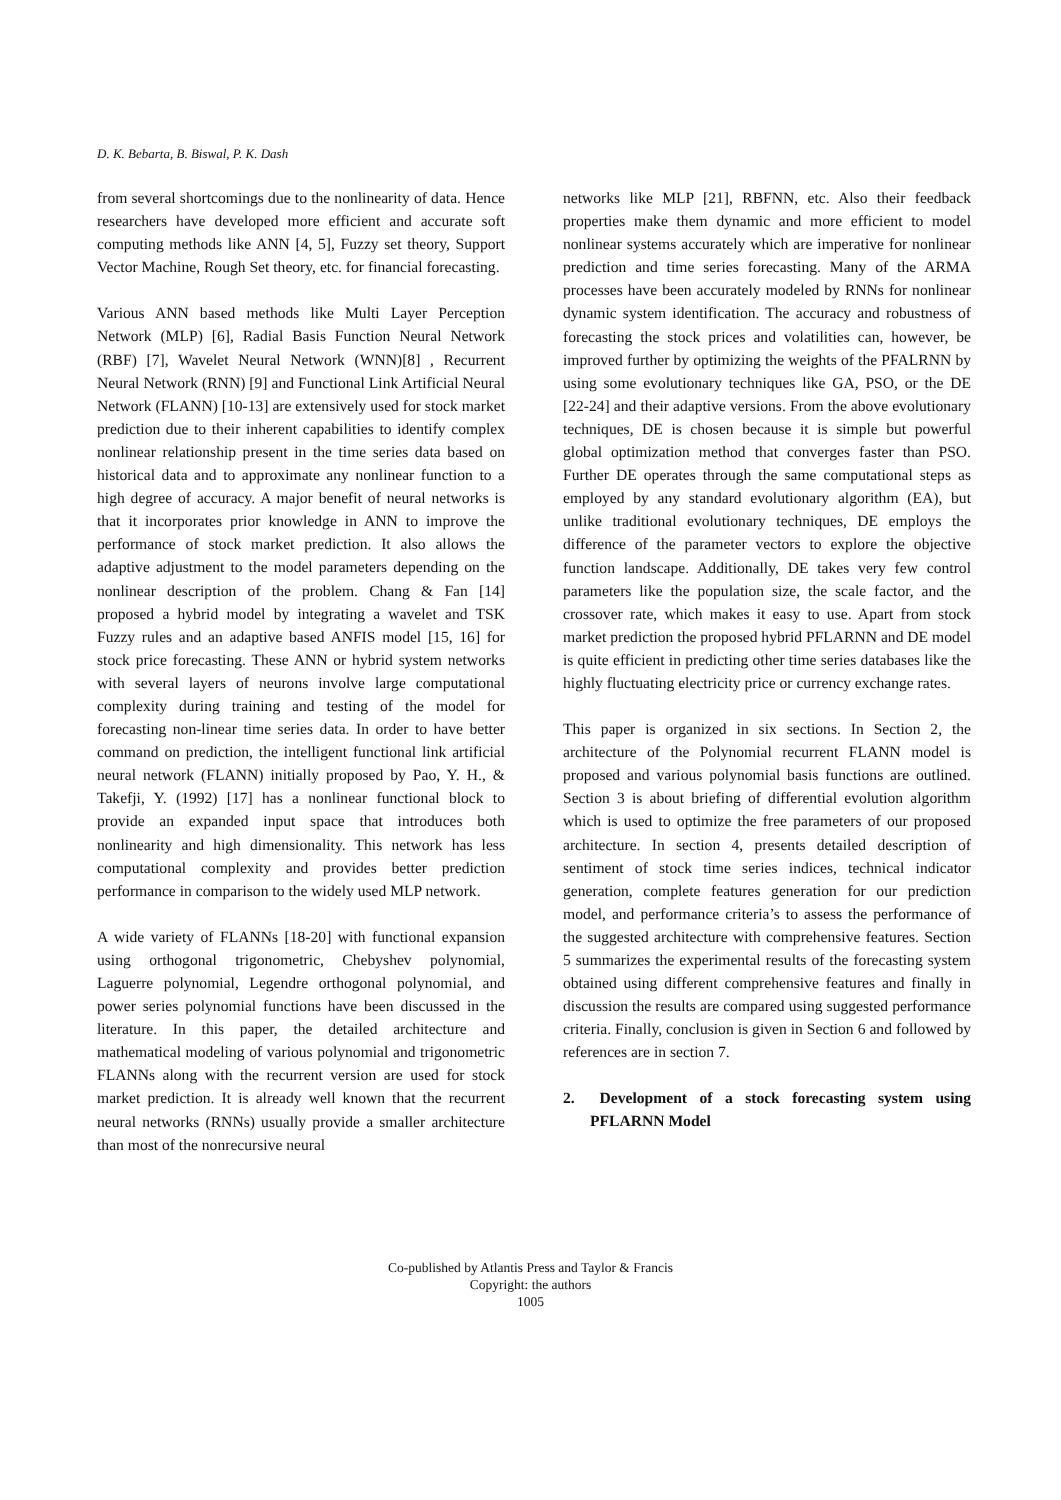D. K. Bebarta, B. Biswal, P. K. Dash
from several shortcomings due to the nonlinearity of data. Hence researchers have developed more efficient and accurate soft computing methods like ANN [4, 5], Fuzzy set theory, Support Vector Machine, Rough Set theory, etc. for financial forecasting.
Various ANN based methods like Multi Layer Perception Network (MLP) [6], Radial Basis Function Neural Network (RBF) [7], Wavelet Neural Network (WNN)[8] , Recurrent Neural Network (RNN) [9] and Functional Link Artificial Neural Network (FLANN) [10-13] are extensively used for stock market prediction due to their inherent capabilities to identify complex nonlinear relationship present in the time series data based on historical data and to approximate any nonlinear function to a high degree of accuracy. A major benefit of neural networks is that it incorporates prior knowledge in ANN to improve the performance of stock market prediction. It also allows the adaptive adjustment to the model parameters depending on the nonlinear description of the problem. Chang & Fan [14] proposed a hybrid model by integrating a wavelet and TSK Fuzzy rules and an adaptive based ANFIS model [15, 16] for stock price forecasting. These ANN or hybrid system networks with several layers of neurons involve large computational complexity during training and testing of the model for forecasting non-linear time series data. In order to have better command on prediction, the intelligent functional link artificial neural network (FLANN) initially proposed by Pao, Y. H., & Takefji, Y. (1992) [17] has a nonlinear functional block to provide an expanded input space that introduces both nonlinearity and high dimensionality. This network has less computational complexity and provides better prediction performance in comparison to the widely used MLP network.
A wide variety of FLANNs [18-20] with functional expansion using orthogonal trigonometric, Chebyshev polynomial, Laguerre polynomial, Legendre orthogonal polynomial, and power series polynomial functions have been discussed in the literature. In this paper, the detailed architecture and mathematical modeling of various polynomial and trigonometric FLANNs along with the recurrent version are used for stock market prediction. It is already well known that the recurrent neural networks (RNNs) usually provide a smaller architecture than most of the nonrecursive neural
networks like MLP [21], RBFNN, etc. Also their feedback properties make them dynamic and more efficient to model nonlinear systems accurately which are imperative for nonlinear prediction and time series forecasting. Many of the ARMA processes have been accurately modeled by RNNs for nonlinear dynamic system identification. The accuracy and robustness of forecasting the stock prices and volatilities can, however, be improved further by optimizing the weights of the PFALRNN by using some evolutionary techniques like GA, PSO, or the DE [22-24] and their adaptive versions. From the above evolutionary techniques, DE is chosen because it is simple but powerful global optimization method that converges faster than PSO. Further DE operates through the same computational steps as employed by any standard evolutionary algorithm (EA), but unlike traditional evolutionary techniques, DE employs the difference of the parameter vectors to explore the objective function landscape. Additionally, DE takes very few control parameters like the population size, the scale factor, and the crossover rate, which makes it easy to use. Apart from stock market prediction the proposed hybrid PFLARNN and DE model is quite efficient in predicting other time series databases like the highly fluctuating electricity price or currency exchange rates.
This paper is organized in six sections. In Section 2, the architecture of the Polynomial recurrent FLANN model is proposed and various polynomial basis functions are outlined. Section 3 is about briefing of differential evolution algorithm which is used to optimize the free parameters of our proposed architecture. In section 4, presents detailed description of sentiment of stock time series indices, technical indicator generation, complete features generation for our prediction model, and performance criteria’s to assess the performance of the suggested architecture with comprehensive features. Section 5 summarizes the experimental results of the forecasting system obtained using different comprehensive features and finally in discussion the results are compared using suggested performance criteria. Finally, conclusion is given in Section 6 and followed by references are in section 7.
2. Development of a stock forecasting system using PFLARNN Model
Co-published by Atlantis Press and Taylor & Francis
Copyright: the authors
1005